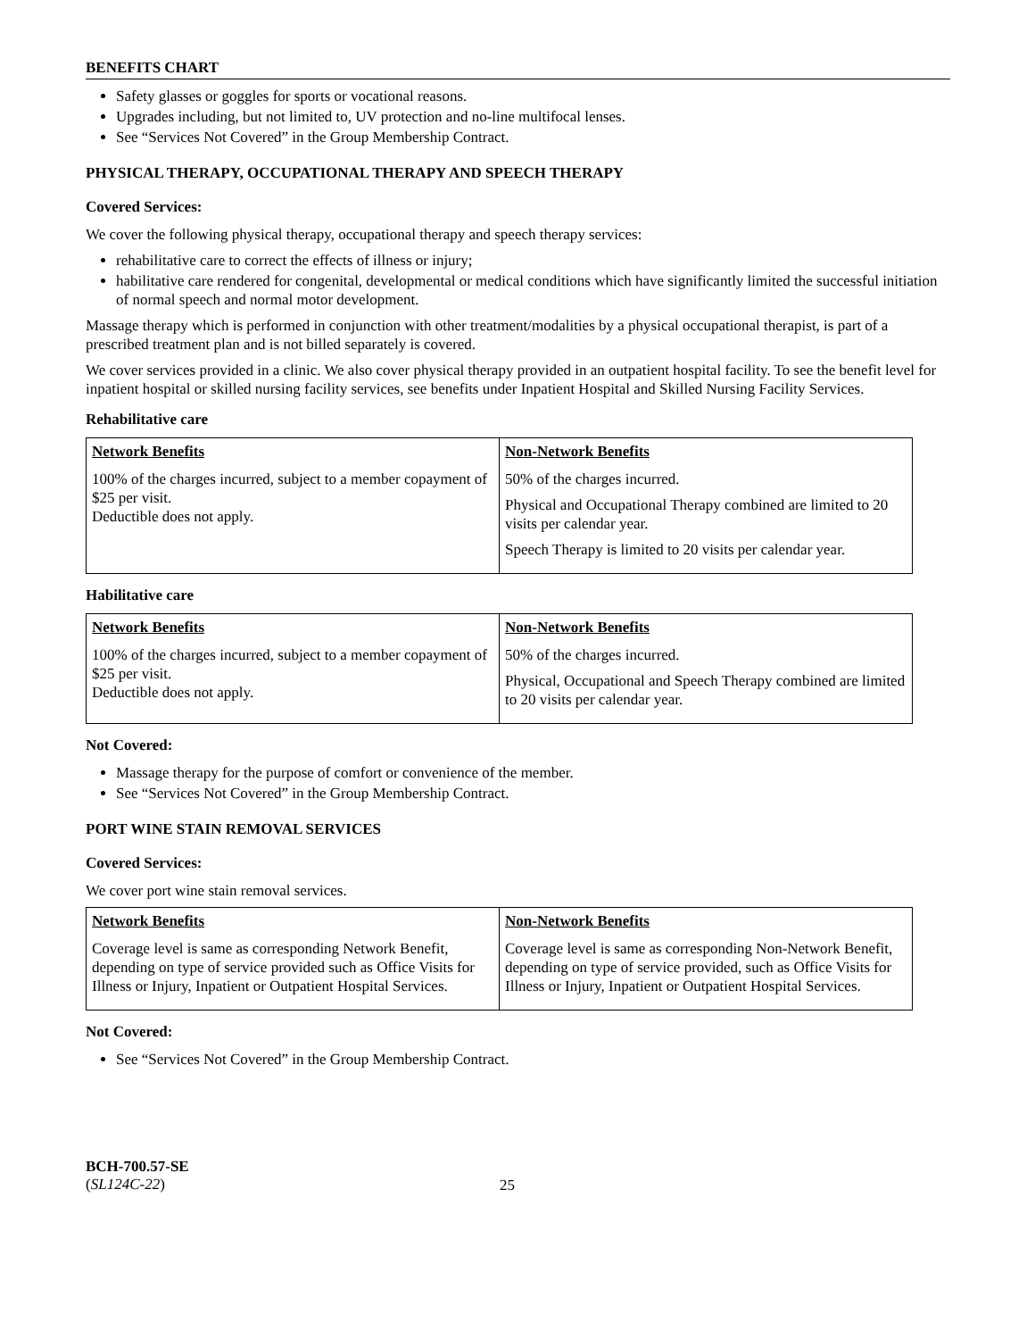BENEFITS CHART
Safety glasses or goggles for sports or vocational reasons.
Upgrades including, but not limited to, UV protection and no-line multifocal lenses.
See “Services Not Covered” in the Group Membership Contract.
PHYSICAL THERAPY, OCCUPATIONAL THERAPY AND SPEECH THERAPY
Covered Services:
We cover the following physical therapy, occupational therapy and speech therapy services:
rehabilitative care to correct the effects of illness or injury;
habilitative care rendered for congenital, developmental or medical conditions which have significantly limited the successful initiation of normal speech and normal motor development.
Massage therapy which is performed in conjunction with other treatment/modalities by a physical occupational therapist, is part of a prescribed treatment plan and is not billed separately is covered.
We cover services provided in a clinic. We also cover physical therapy provided in an outpatient hospital facility. To see the benefit level for inpatient hospital or skilled nursing facility services, see benefits under Inpatient Hospital and Skilled Nursing Facility Services.
Rehabilitative care
| Network Benefits | Non-Network Benefits |
| --- | --- |
| 100% of the charges incurred, subject to a member copayment of $25 per visit. Deductible does not apply. | 50% of the charges incurred. Physical and Occupational Therapy combined are limited to 20 visits per calendar year. Speech Therapy is limited to 20 visits per calendar year. |
Habilitative care
| Network Benefits | Non-Network Benefits |
| --- | --- |
| 100% of the charges incurred, subject to a member copayment of $25 per visit. Deductible does not apply. | 50% of the charges incurred. Physical, Occupational and Speech Therapy combined are limited to 20 visits per calendar year. |
Not Covered:
Massage therapy for the purpose of comfort or convenience of the member.
See “Services Not Covered” in the Group Membership Contract.
PORT WINE STAIN REMOVAL SERVICES
Covered Services:
We cover port wine stain removal services.
| Network Benefits | Non-Network Benefits |
| --- | --- |
| Coverage level is same as corresponding Network Benefit, depending on type of service provided such as Office Visits for Illness or Injury, Inpatient or Outpatient Hospital Services. | Coverage level is same as corresponding Non-Network Benefit, depending on type of service provided, such as Office Visits for Illness or Injury, Inpatient or Outpatient Hospital Services. |
Not Covered:
See “Services Not Covered” in the Group Membership Contract.
BCH-700.57-SE
(SL124C-22)
25